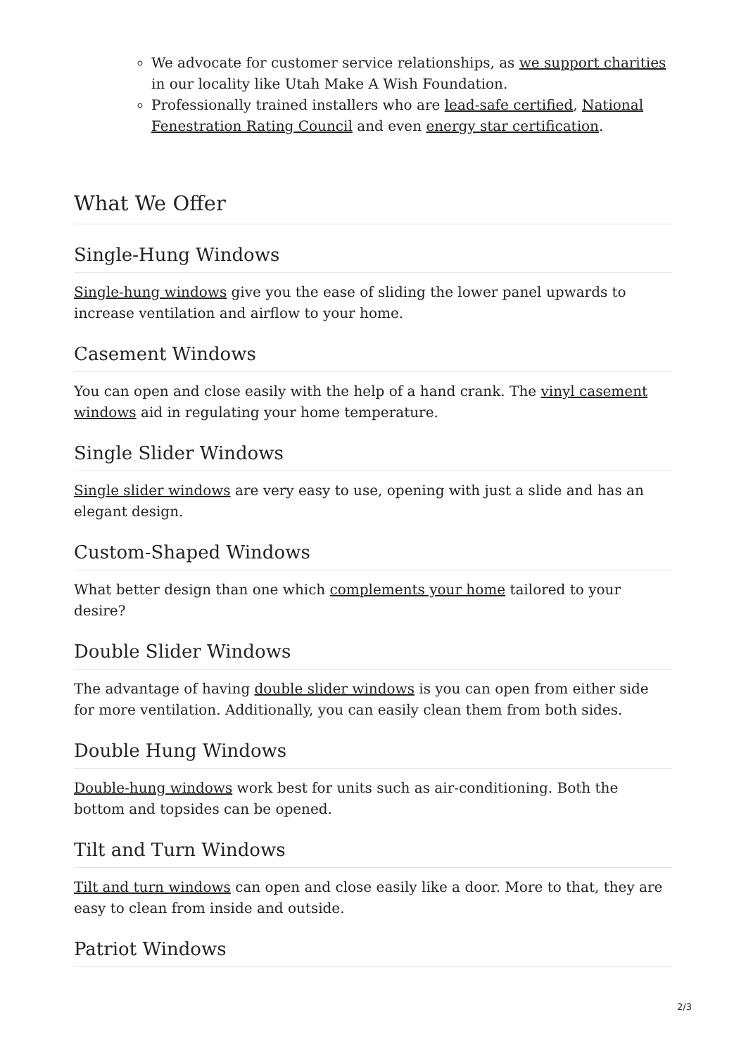We advocate for customer service relationships, as we support charities in our locality like Utah Make A Wish Foundation.
Professionally trained installers who are lead-safe certified, National Fenestration Rating Council and even energy star certification.
What We Offer
Single-Hung Windows
Single-hung windows give you the ease of sliding the lower panel upwards to increase ventilation and airflow to your home.
Casement Windows
You can open and close easily with the help of a hand crank. The vinyl casement windows aid in regulating your home temperature.
Single Slider Windows
Single slider windows are very easy to use, opening with just a slide and has an elegant design.
Custom-Shaped Windows
What better design than one which complements your home tailored to your desire?
Double Slider Windows
The advantage of having double slider windows is you can open from either side for more ventilation. Additionally, you can easily clean them from both sides.
Double Hung Windows
Double-hung windows work best for units such as air-conditioning. Both the bottom and topsides can be opened.
Tilt and Turn Windows
Tilt and turn windows can open and close easily like a door. More to that, they are easy to clean from inside and outside.
Patriot Windows
2/3